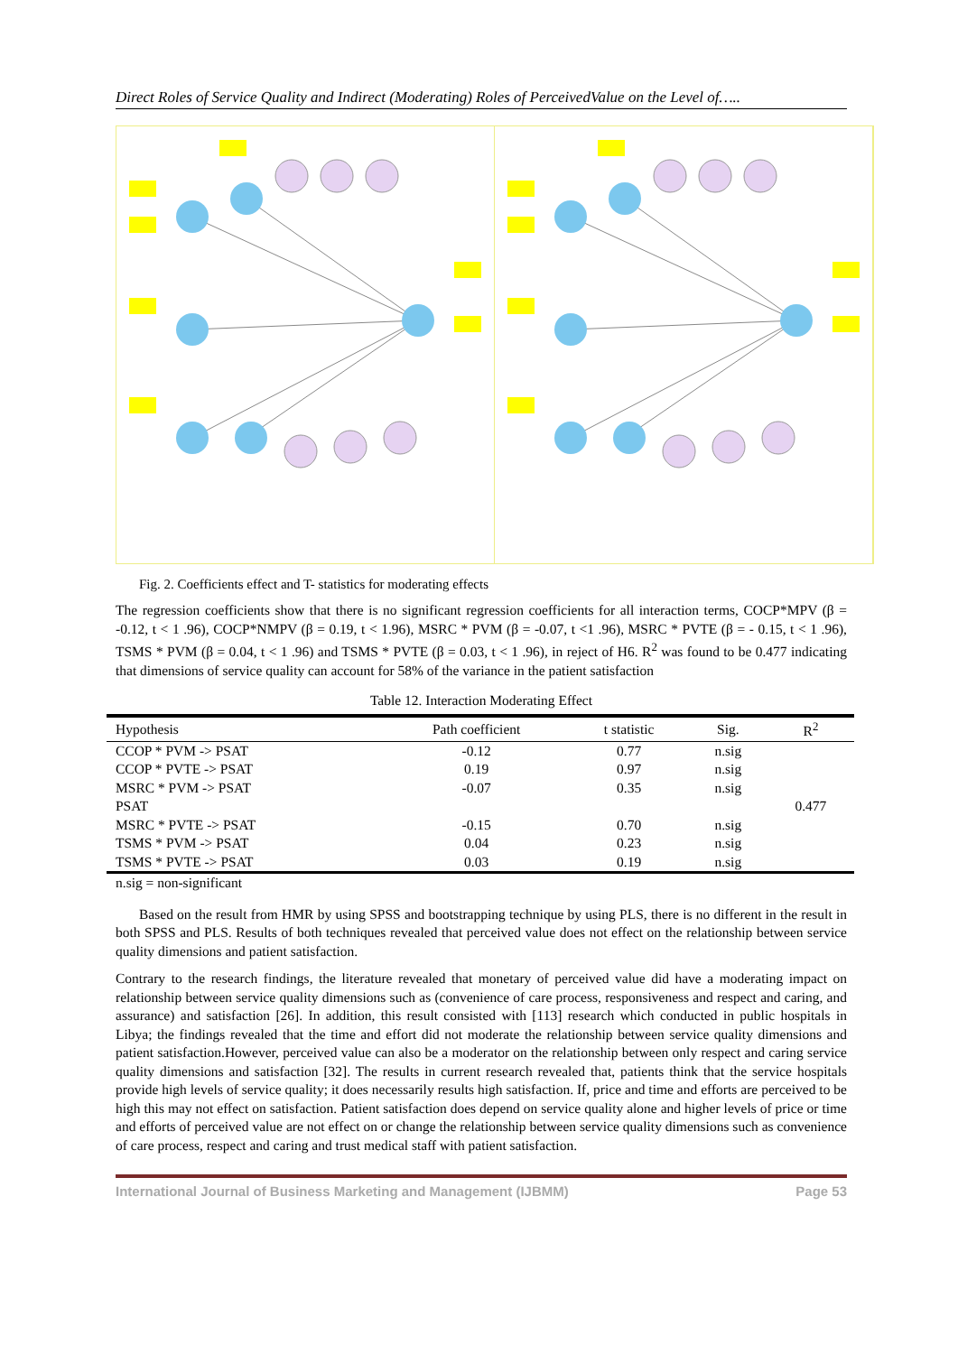Direct Roles of Service Quality and Indirect (Moderating) Roles of PerceivedValue on the Level of…..
Fig. 2. Coefficients effect and T- statistics for moderating effects
The regression coefficients show that there is no significant regression coefficients for all interaction terms, COCP*MPV (β = -0.12, t < 1 .96), COCP*NMPV (β = 0.19, t < 1.96), MSRC * PVM (β = -0.07, t <1 .96), MSRC * PVTE (β = - 0.15, t < 1 .96), TSMS * PVM (β = 0.04, t < 1 .96) and TSMS * PVTE (β = 0.03, t < 1 .96), in reject of H6. R<sup>2</sup> was found to be 0.477 indicating that dimensions of service quality can account for 58% of the variance in the patient satisfaction
Table 12. Interaction Moderating Effect
| Hypothesis | Path coefficient | t statistic | Sig. | R<sup>2</sup> |
| --- | --- | --- | --- | --- |
| CCOP * PVM -> PSAT | -0.12 | 0.77 | n.sig | |
| CCOP * PVTE -> PSAT | 0.19 | 0.97 | n.sig | |
| MSRC * PVM -> PSAT | -0.07 | 0.35 | n.sig | |
| PSAT | | | | 0.477 |
| MSRC * PVTE -> PSAT | -0.15 | 0.70 | n.sig | |
| TSMS * PVM -> PSAT | 0.04 | 0.23 | n.sig | |
| TSMS * PVTE -> PSAT | 0.03 | 0.19 | n.sig | |
n.sig = non-significant
Based on the result from HMR by using SPSS and bootstrapping technique by using PLS, there is no different in the result in both SPSS and PLS. Results of both techniques revealed that perceived value does not effect on the relationship between service quality dimensions and patient satisfaction.
Contrary to the research findings, the literature revealed that monetary of perceived value did have a moderating impact on relationship between service quality dimensions such as (convenience of care process, responsiveness and respect and caring, and assurance) and satisfaction [26]. In addition, this result consisted with [113] research which conducted in public hospitals in Libya; the findings revealed that the time and effort did not moderate the relationship between service quality dimensions and patient satisfaction.However, perceived value can also be a moderator on the relationship between only respect and caring service quality dimensions and satisfaction [32]. The results in current research revealed that, patients think that the service hospitals provide high levels of service quality; it does necessarily results high satisfaction. If, price and time and efforts are perceived to be high this may not effect on satisfaction. Patient satisfaction does depend on service quality alone and higher levels of price or time and efforts of perceived value are not effect on or change the relationship between service quality dimensions such as convenience of care process, respect and caring and trust medical staff with patient satisfaction.
International Journal of Business Marketing and Management (IJBMM) Page 53